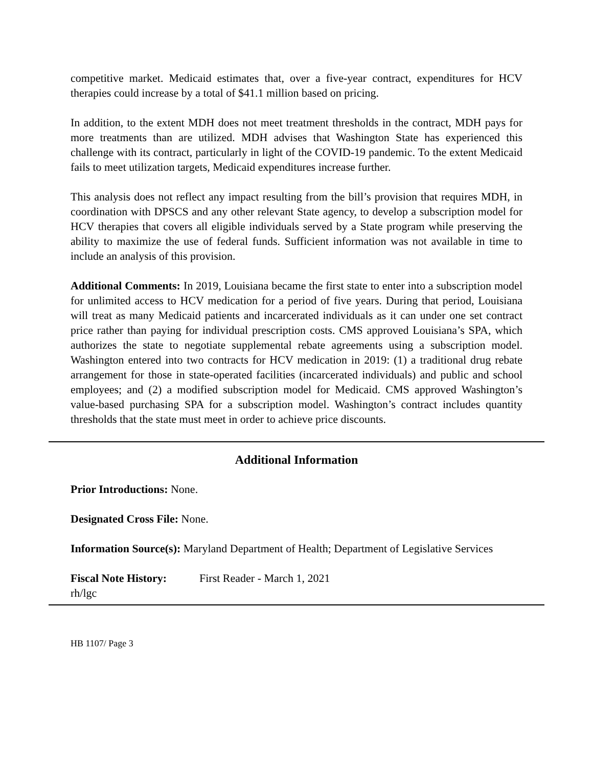competitive market. Medicaid estimates that, over a five-year contract, expenditures for HCV therapies could increase by a total of $41.1 million based on pricing.
In addition, to the extent MDH does not meet treatment thresholds in the contract, MDH pays for more treatments than are utilized. MDH advises that Washington State has experienced this challenge with its contract, particularly in light of the COVID-19 pandemic. To the extent Medicaid fails to meet utilization targets, Medicaid expenditures increase further.
This analysis does not reflect any impact resulting from the bill’s provision that requires MDH, in coordination with DPSCS and any other relevant State agency, to develop a subscription model for HCV therapies that covers all eligible individuals served by a State program while preserving the ability to maximize the use of federal funds. Sufficient information was not available in time to include an analysis of this provision.
Additional Comments: In 2019, Louisiana became the first state to enter into a subscription model for unlimited access to HCV medication for a period of five years. During that period, Louisiana will treat as many Medicaid patients and incarcerated individuals as it can under one set contract price rather than paying for individual prescription costs. CMS approved Louisiana’s SPA, which authorizes the state to negotiate supplemental rebate agreements using a subscription model. Washington entered into two contracts for HCV medication in 2019: (1) a traditional drug rebate arrangement for those in state-operated facilities (incarcerated individuals) and public and school employees; and (2) a modified subscription model for Medicaid. CMS approved Washington’s value-based purchasing SPA for a subscription model. Washington’s contract includes quantity thresholds that the state must meet in order to achieve price discounts.
Additional Information
Prior Introductions: None.
Designated Cross File: None.
Information Source(s): Maryland Department of Health; Department of Legislative Services
Fiscal Note History: First Reader - March 1, 2021
rh/lgc
HB 1107/ Page 3